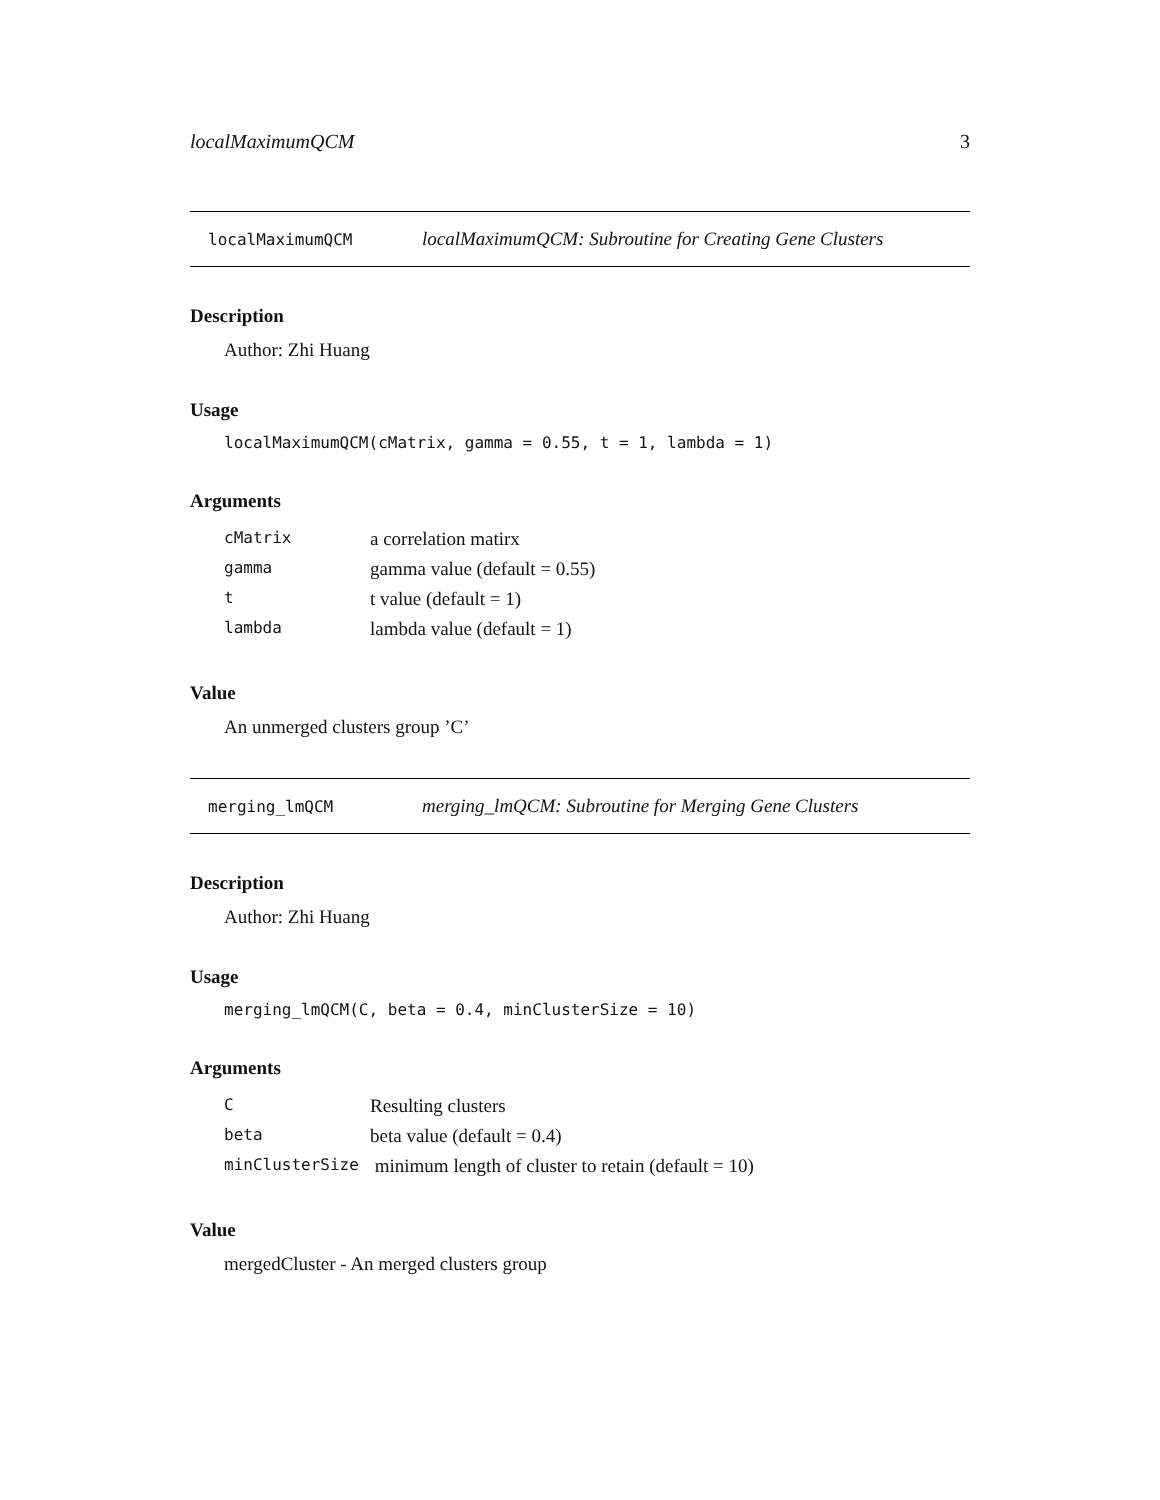localMaximumQCM 3
localMaximumQCM localMaximumQCM: Subroutine for Creating Gene Clusters
Description
Author: Zhi Huang
Usage
localMaximumQCM(cMatrix, gamma = 0.55, t = 1, lambda = 1)
Arguments
| cMatrix | a correlation matirx |
| gamma | gamma value (default = 0.55) |
| t | t value (default = 1) |
| lambda | lambda value (default = 1) |
Value
An unmerged clusters group ’C’
merging_lmQCM merging_lmQCM: Subroutine for Merging Gene Clusters
Description
Author: Zhi Huang
Usage
merging_lmQCM(C, beta = 0.4, minClusterSize = 10)
Arguments
| C | Resulting clusters |
| beta | beta value (default = 0.4) |
| minClusterSize | minimum length of cluster to retain (default = 10) |
Value
mergedCluster - An merged clusters group